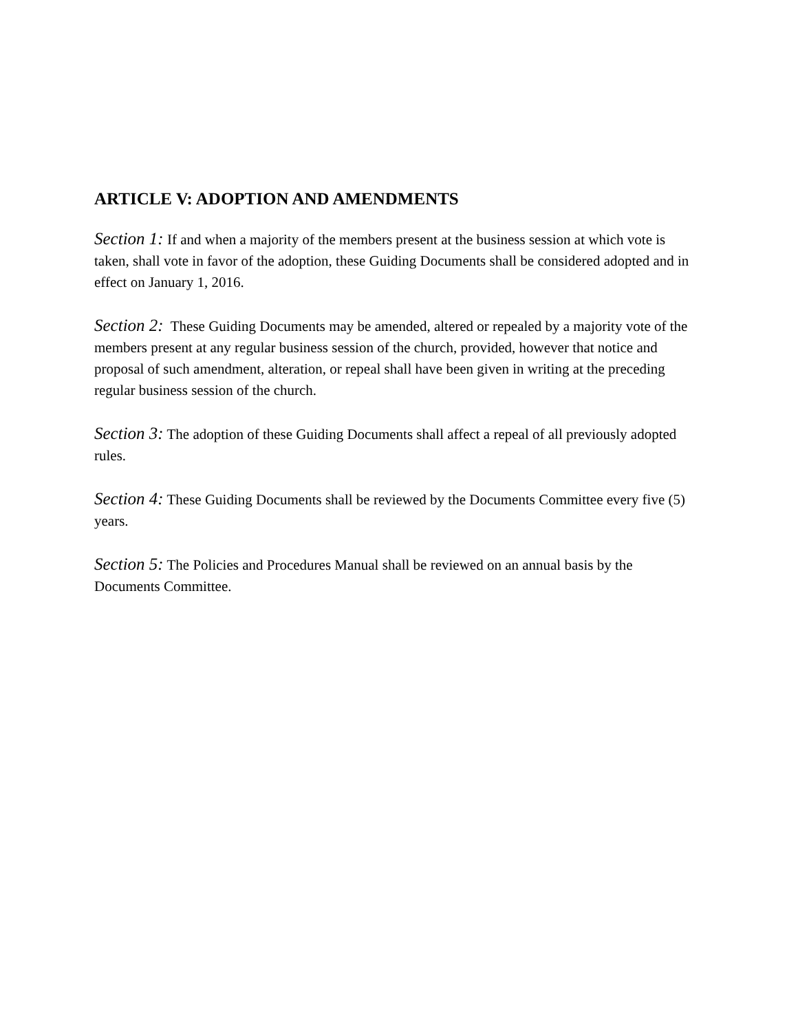ARTICLE V: ADOPTION AND AMENDMENTS
Section 1: If and when a majority of the members present at the business session at which vote is taken, shall vote in favor of the adoption, these Guiding Documents shall be considered adopted and in effect on January 1, 2016.
Section 2: These Guiding Documents may be amended, altered or repealed by a majority vote of the members present at any regular business session of the church, provided, however that notice and proposal of such amendment, alteration, or repeal shall have been given in writing at the preceding regular business session of the church.
Section 3: The adoption of these Guiding Documents shall affect a repeal of all previously adopted rules.
Section 4: These Guiding Documents shall be reviewed by the Documents Committee every five (5) years.
Section 5: The Policies and Procedures Manual shall be reviewed on an annual basis by the Documents Committee.